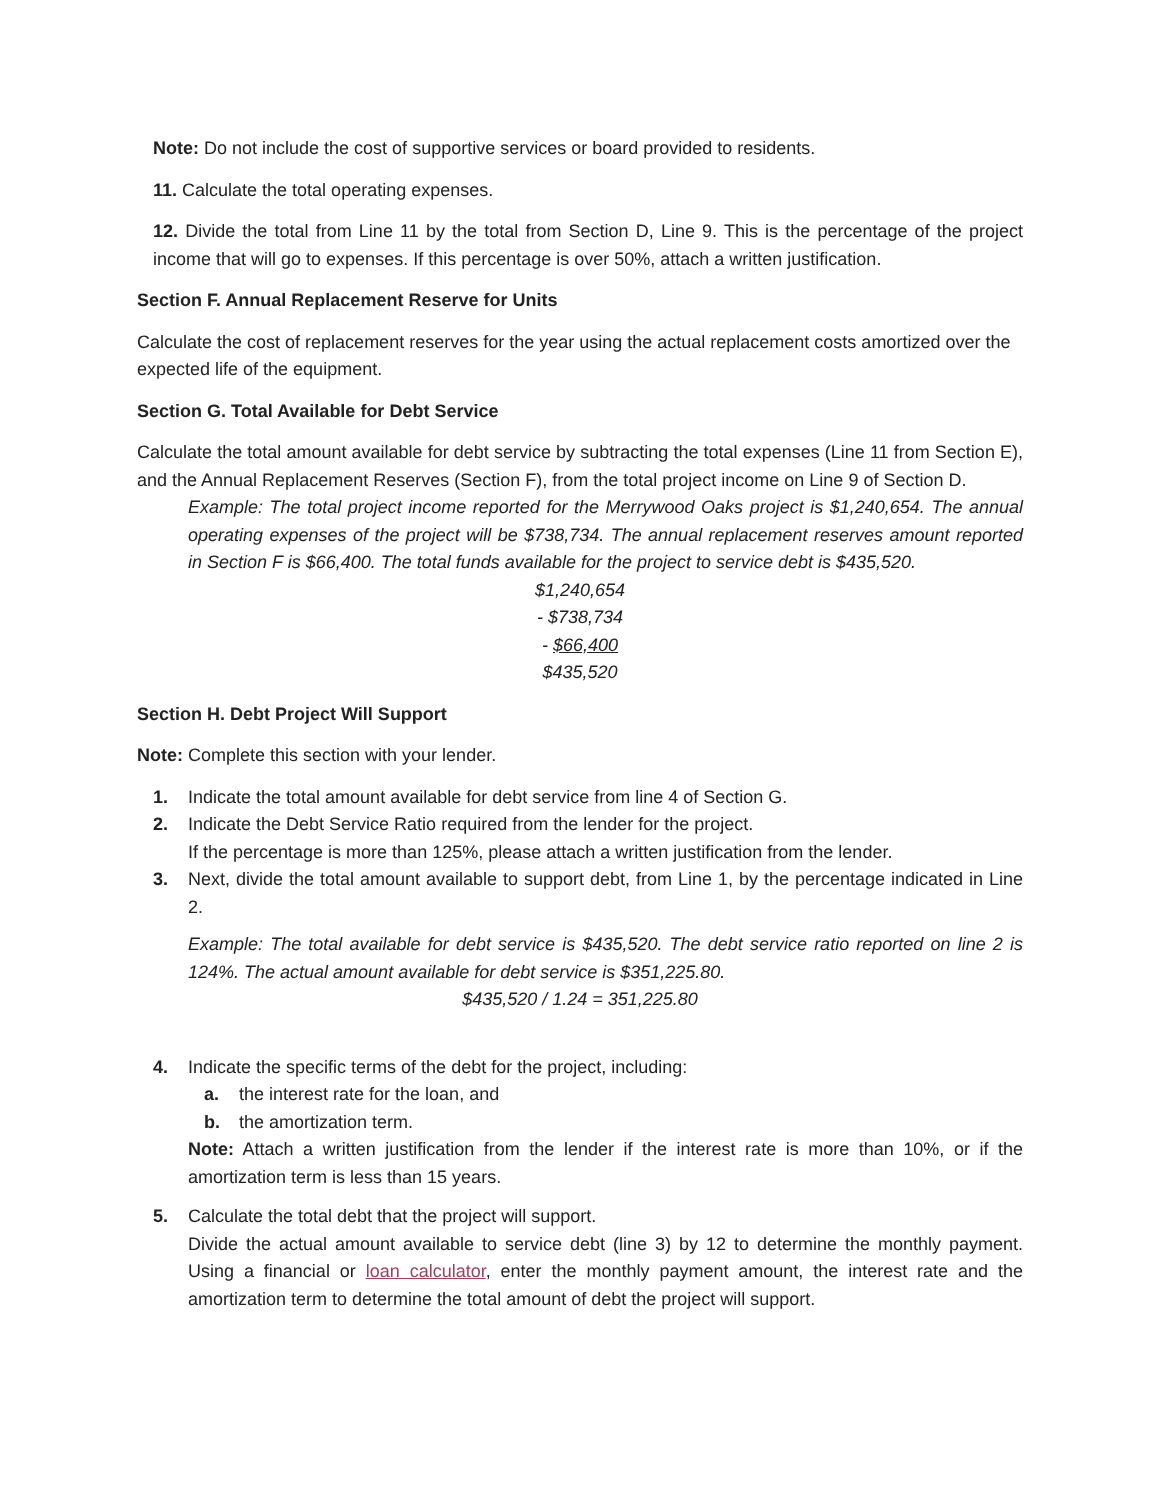Note: Do not include the cost of supportive services or board provided to residents.
11. Calculate the total operating expenses.
12. Divide the total from Line 11 by the total from Section D, Line 9. This is the percentage of the project income that will go to expenses. If this percentage is over 50%, attach a written justification.
Section F. Annual Replacement Reserve for Units
Calculate the cost of replacement reserves for the year using the actual replacement costs amortized over the expected life of the equipment.
Section G. Total Available for Debt Service
Calculate the total amount available for debt service by subtracting the total expenses (Line 11 from Section E), and the Annual Replacement Reserves (Section F), from the total project income on Line 9 of Section D.
Example: The total project income reported for the Merrywood Oaks project is $1,240,654. The annual operating expenses of the project will be $738,734. The annual replacement reserves amount reported in Section F is $66,400. The total funds available for the project to service debt is $435,520.
$1,240,654
- $738,734
- $66,400
$435,520
Section H. Debt Project Will Support
Note: Complete this section with your lender.
1. Indicate the total amount available for debt service from line 4 of Section G.
2. Indicate the Debt Service Ratio required from the lender for the project.
If the percentage is more than 125%, please attach a written justification from the lender.
3. Next, divide the total amount available to support debt, from Line 1, by the percentage indicated in Line 2.
Example: The total available for debt service is $435,520. The debt service ratio reported on line 2 is 124%. The actual amount available for debt service is $351,225.80.
$435,520 / 1.24 = 351,225.80
4. Indicate the specific terms of the debt for the project, including:
a. the interest rate for the loan, and
b. the amortization term.
Note: Attach a written justification from the lender if the interest rate is more than 10%, or if the amortization term is less than 15 years.
5. Calculate the total debt that the project will support.
Divide the actual amount available to service debt (line 3) by 12 to determine the monthly payment. Using a financial or loan calculator, enter the monthly payment amount, the interest rate and the amortization term to determine the total amount of debt the project will support.